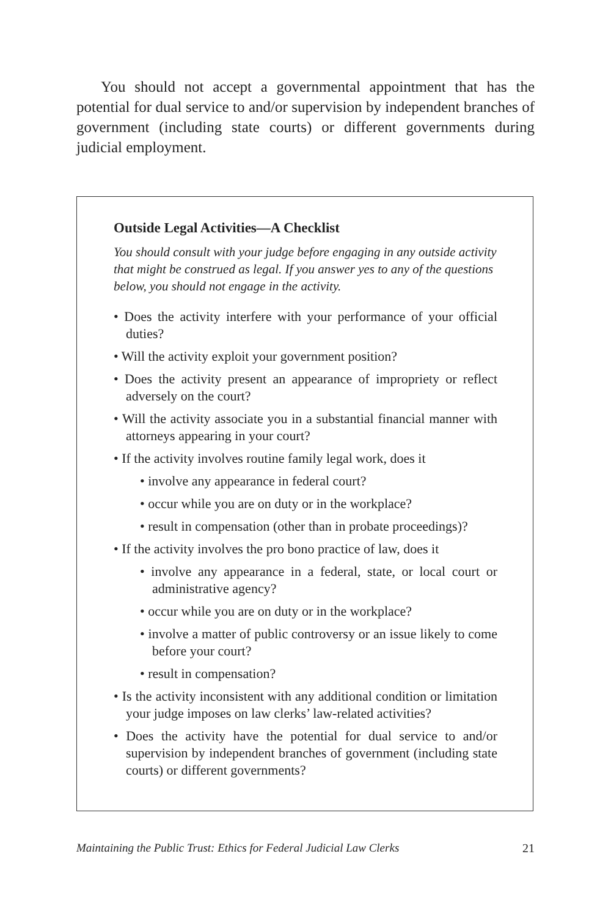You should not accept a governmental appointment that has the potential for dual service to and/or supervision by independent branches of government (including state courts) or different governments during judicial employment.
Outside Legal Activities—A Checklist
You should consult with your judge before engaging in any outside activity that might be construed as legal. If you answer yes to any of the questions below, you should not engage in the activity.
• Does the activity interfere with your performance of your official duties?
• Will the activity exploit your government position?
• Does the activity present an appearance of impropriety or reflect adversely on the court?
• Will the activity associate you in a substantial financial manner with attorneys appearing in your court?
• If the activity involves routine family legal work, does it
• involve any appearance in federal court?
• occur while you are on duty or in the workplace?
• result in compensation (other than in probate proceedings)?
• If the activity involves the pro bono practice of law, does it
• involve any appearance in a federal, state, or local court or administrative agency?
• occur while you are on duty or in the workplace?
• involve a matter of public controversy or an issue likely to come before your court?
• result in compensation?
• Is the activity inconsistent with any additional condition or limitation your judge imposes on law clerks’ law-related activities?
• Does the activity have the potential for dual service to and/or supervision by independent branches of government (including state courts) or different governments?
Maintaining the Public Trust: Ethics for Federal Judicial Law Clerks 21